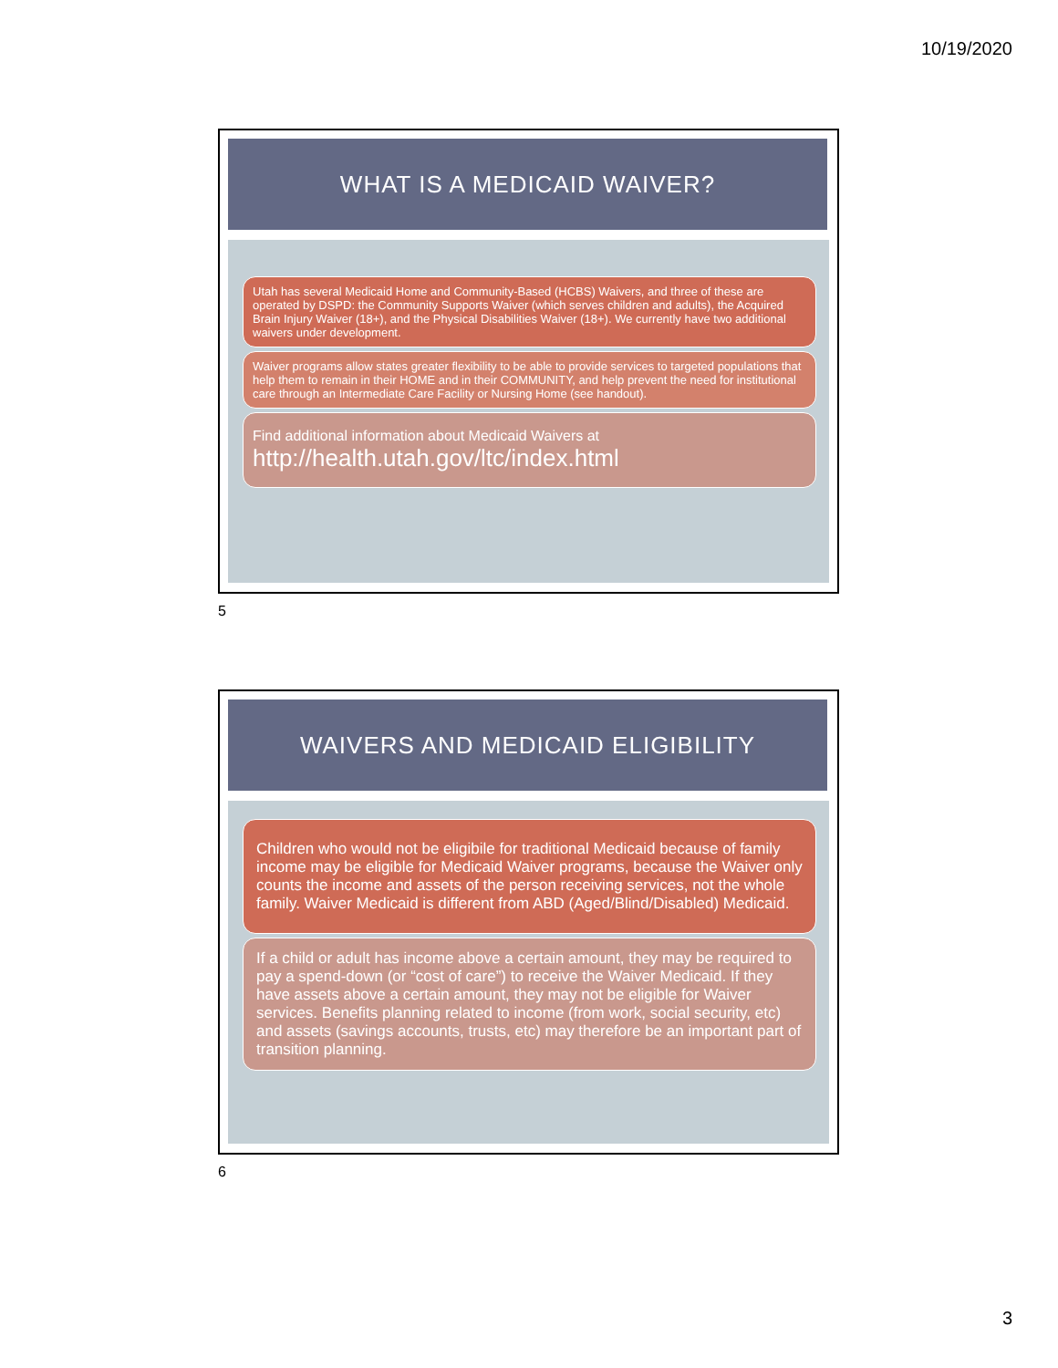10/19/2020
WHAT IS A MEDICAID WAIVER?
Utah has several Medicaid Home and Community-Based (HCBS) Waivers, and three of these are operated by DSPD: the Community Supports Waiver (which serves children and adults), the Acquired Brain Injury Waiver (18+), and the Physical Disabilities Waiver (18+). We currently have two additional waivers under development.
Waiver programs allow states greater flexibility to be able to provide services to targeted populations that help them to remain in their HOME and in their COMMUNITY, and help prevent the need for institutional care through an Intermediate Care Facility or Nursing Home (see handout).
Find additional information about Medicaid Waivers at
http://health.utah.gov/ltc/index.html
5
WAIVERS AND MEDICAID ELIGIBILITY
Children who would not be eligibile for traditional Medicaid because of family income may be eligible for Medicaid Waiver programs, because the Waiver only counts the income and assets of the person receiving services, not the whole family. Waiver Medicaid is different from ABD (Aged/Blind/Disabled) Medicaid.
If a child or adult has income above a certain amount, they may be required to pay a spend-down (or “cost of care”) to receive the Waiver Medicaid. If they have assets above a certain amount, they may not be eligible for Waiver services. Benefits planning related to income (from work, social security, etc) and assets (savings accounts, trusts, etc) may therefore be an important part of transition planning.
6
3